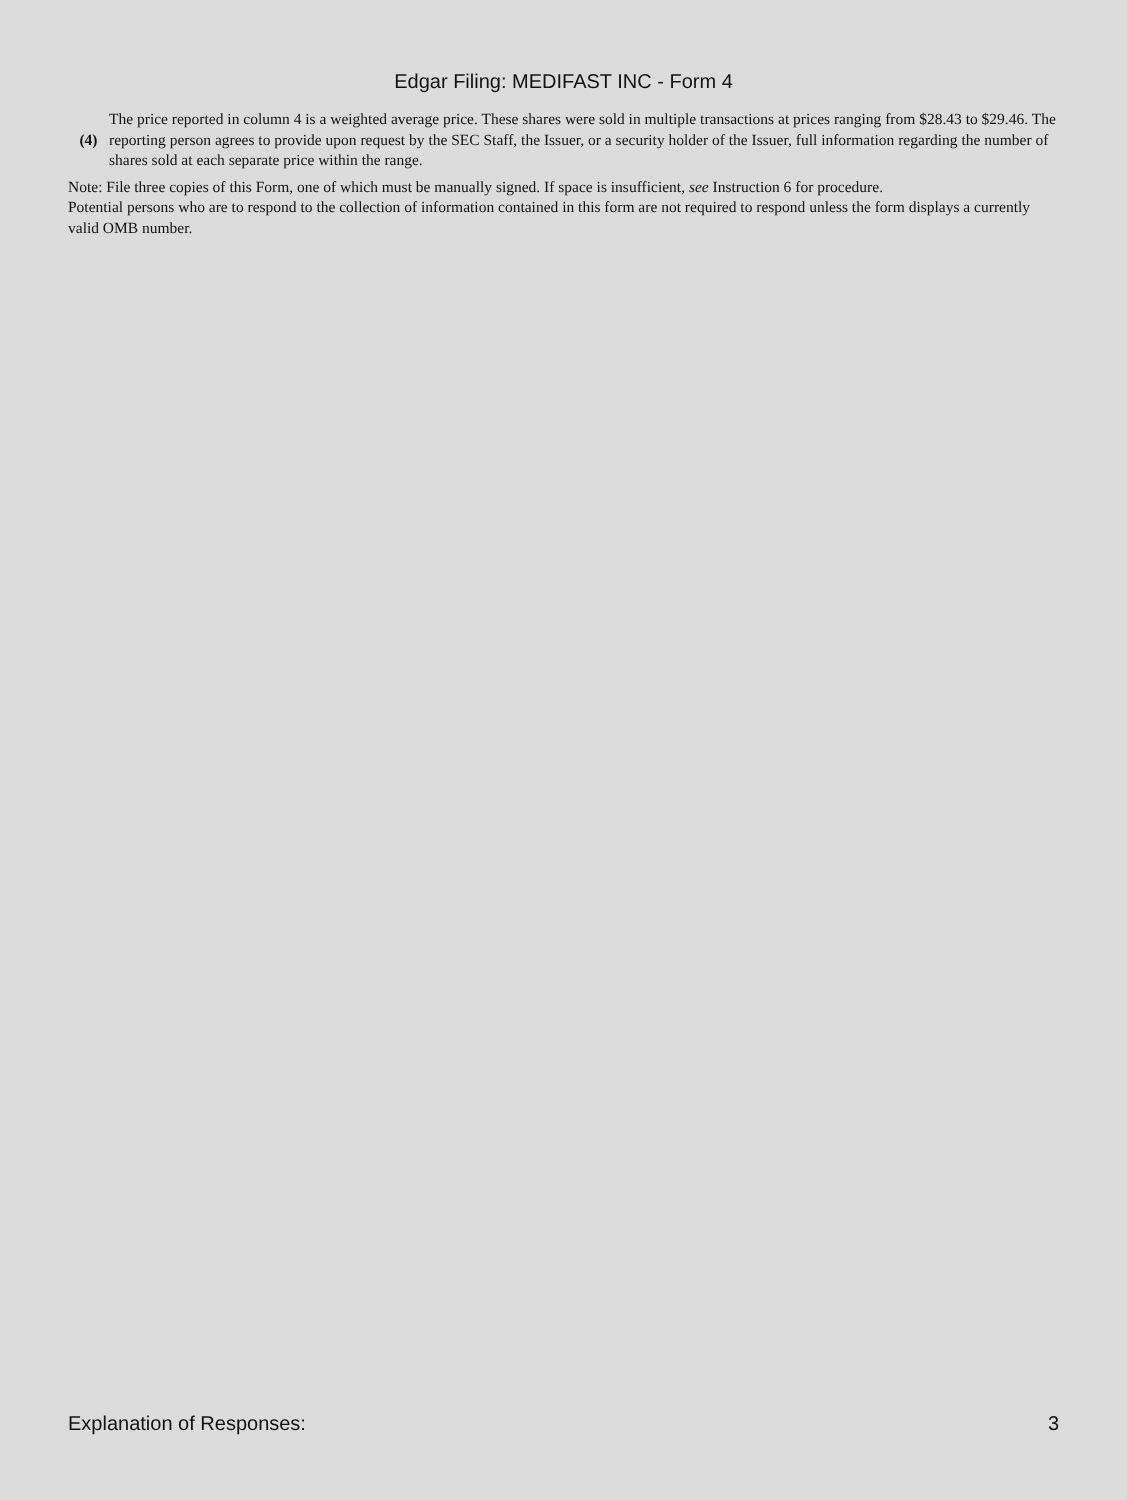Edgar Filing: MEDIFAST INC - Form 4
| (4) | The price reported in column 4 is a weighted average price. These shares were sold in multiple transactions at prices ranging from $28.43 to $29.46. The reporting person agrees to provide upon request by the SEC Staff, the Issuer, or a security holder of the Issuer, full information regarding the number of shares sold at each separate price within the range. |
Note: File three copies of this Form, one of which must be manually signed. If space is insufficient, see Instruction 6 for procedure.
Potential persons who are to respond to the collection of information contained in this form are not required to respond unless the form displays a currently valid OMB number.
Explanation of Responses: 3